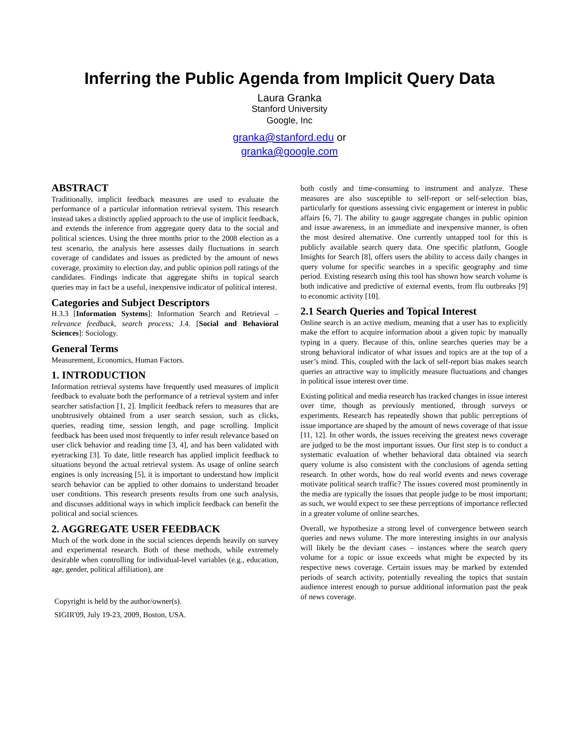Inferring the Public Agenda from Implicit Query Data
Laura Granka
Stanford University
Google, Inc
granka@stanford.edu or
granka@google.com
ABSTRACT
Traditionally, implicit feedback measures are used to evaluate the performance of a particular information retrieval system. This research instead takes a distinctly applied approach to the use of implicit feedback, and extends the inference from aggregate query data to the social and political sciences. Using the three months prior to the 2008 election as a test scenario, the analysis here assesses daily fluctuations in search coverage of candidates and issues as predicted by the amount of news coverage, proximity to election day, and public opinion poll ratings of the candidates. Findings indicate that aggregate shifts in topical search queries may in fact be a useful, inexpensive indicator of political interest.
Categories and Subject Descriptors
H.3.3 [Information Systems]: Information Search and Retrieval – relevance feedback, search process; J.4. [Social and Behavioral Sciences]: Sociology.
General Terms
Measurement, Economics, Human Factors.
1. INTRODUCTION
Information retrieval systems have frequently used measures of implicit feedback to evaluate both the performance of a retrieval system and infer searcher satisfaction [1, 2]. Implicit feedback refers to measures that are unobtrusively obtained from a user search session, such as clicks, queries, reading time, session length, and page scrolling. Implicit feedback has been used most frequently to infer result relevance based on user click behavior and reading time [3, 4], and has been validated with eyetracking [3]. To date, little research has applied implicit feedback to situations beyond the actual retrieval system. As usage of online search engines is only increasing [5], it is important to understand how implicit search behavior can be applied to other domains to understand broader user conditions. This research presents results from one such analysis, and discusses additional ways in which implicit feedback can benefit the political and social sciences.
2. AGGREGATE USER FEEDBACK
Much of the work done in the social sciences depends heavily on survey and experimental research. Both of these methods, while extremely desirable when controlling for individual-level variables (e.g., education, age, gender, political affiliation), are
Copyright is held by the author/owner(s).
SIGIR'09, July 19-23, 2009, Boston, USA.
both costly and time-consuming to instrument and analyze. These measures are also susceptible to self-report or self-selection bias, particularly for questions assessing civic engagement or interest in public affairs [6, 7]. The ability to gauge aggregate changes in public opinion and issue awareness, in an immediate and inexpensive manner, is often the most desired alternative. One currently untapped tool for this is publicly available search query data. One specific platform, Google Insights for Search [8], offers users the ability to access daily changes in query volume for specific searches in a specific geography and time period. Existing research using this tool has shown how search volume is both indicative and predictive of external events, from flu outbreaks [9] to economic activity [10].
2.1 Search Queries and Topical Interest
Online search is an active medium, meaning that a user has to explicitly make the effort to acquire information about a given topic by manually typing in a query. Because of this, online searches queries may be a strong behavioral indicator of what issues and topics are at the top of a user’s mind. This, coupled with the lack of self-report bias makes search queries an attractive way to implicitly measure fluctuations and changes in political issue interest over time.
Existing political and media research has tracked changes in issue interest over time, though as previously mentioned, through surveys or experiments. Research has repeatedly shown that public perceptions of issue importance are shaped by the amount of news coverage of that issue [11, 12]. In other words, the issues receiving the greatest news coverage are judged to be the most important issues. Our first step is to conduct a systematic evaluation of whether behavioral data obtained via search query volume is also consistent with the conclusions of agenda setting research. In other words, how do real world events and news coverage motivate political search traffic? The issues covered most prominently in the media are typically the issues that people judge to be most important; as such, we would expect to see these perceptions of importance reflected in a greater volume of online searches.
Overall, we hypothesize a strong level of convergence between search queries and news volume. The more interesting insights in our analysis will likely be the deviant cases – instances where the search query volume for a topic or issue exceeds what might be expected by its respective news coverage. Certain issues may be marked by extended periods of search activity, potentially revealing the topics that sustain audience interest enough to pursue additional information past the peak of news coverage.